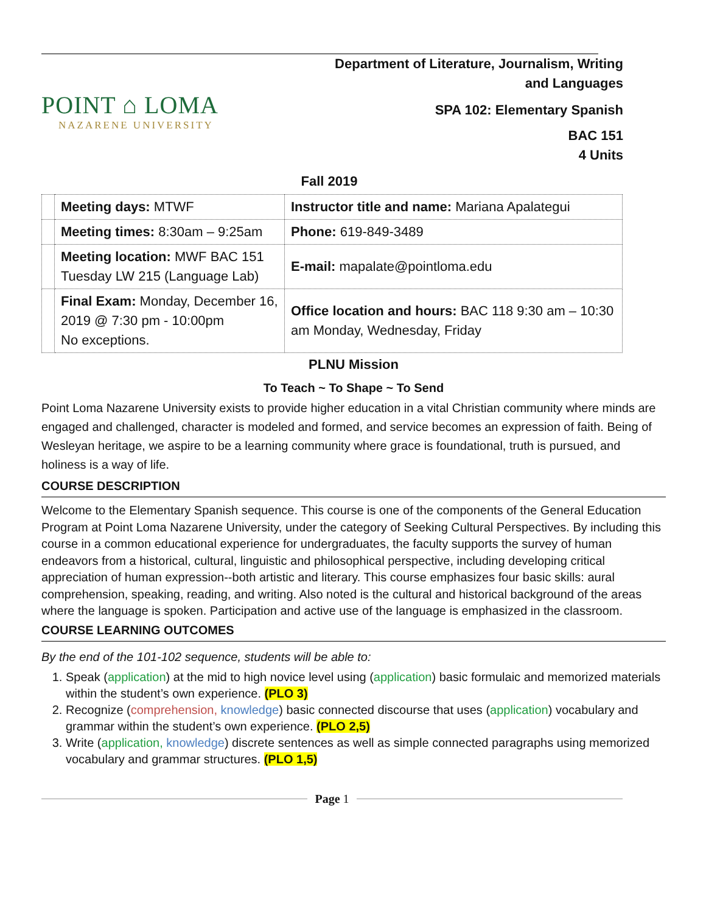POINT ⌂ LOMA
NAZARENE UNIVERSITY
Department of Literature, Journalism, Writing
and Languages
SPA 102: Elementary Spanish
BAC 151
4 Units
Fall 2019
| | Meeting days: MTWF | Instructor title and name: Mariana Apalategui |
| | Meeting times: 8:30am – 9:25am | Phone: 619-849-3489 |
| | Meeting location: MWF BAC 151 Tuesday LW 215 (Language Lab) | E-mail: mapalate@pointloma.edu |
| | Final Exam: Monday, December 16, 2019 @ 7:30 pm - 10:00pm No exceptions. | Office location and hours: BAC 118 9:30 am – 10:30 am Monday, Wednesday, Friday |
PLNU Mission
To Teach ~ To Shape ~ To Send
Point Loma Nazarene University exists to provide higher education in a vital Christian community where minds are engaged and challenged, character is modeled and formed, and service becomes an expression of faith. Being of Wesleyan heritage, we aspire to be a learning community where grace is foundational, truth is pursued, and holiness is a way of life.
COURSE DESCRIPTION
Welcome to the Elementary Spanish sequence. This course is one of the components of the General Education Program at Point Loma Nazarene University, under the category of Seeking Cultural Perspectives. By including this course in a common educational experience for undergraduates, the faculty supports the survey of human endeavors from a historical, cultural, linguistic and philosophical perspective, including developing critical appreciation of human expression--both artistic and literary. This course emphasizes four basic skills: aural comprehension, speaking, reading, and writing. Also noted is the cultural and historical background of the areas where the language is spoken. Participation and active use of the language is emphasized in the classroom.
COURSE LEARNING OUTCOMES
By the end of the 101-102 sequence, students will be able to:
1. Speak (application) at the mid to high novice level using (application) basic formulaic and memorized materials within the student’s own experience. (PLO 3)
2. Recognize (comprehension, knowledge) basic connected discourse that uses (application) vocabulary and grammar within the student’s own experience. (PLO 2,5)
3. Write (application, knowledge) discrete sentences as well as simple connected paragraphs using memorized vocabulary and grammar structures. (PLO 1,5)
Page 1